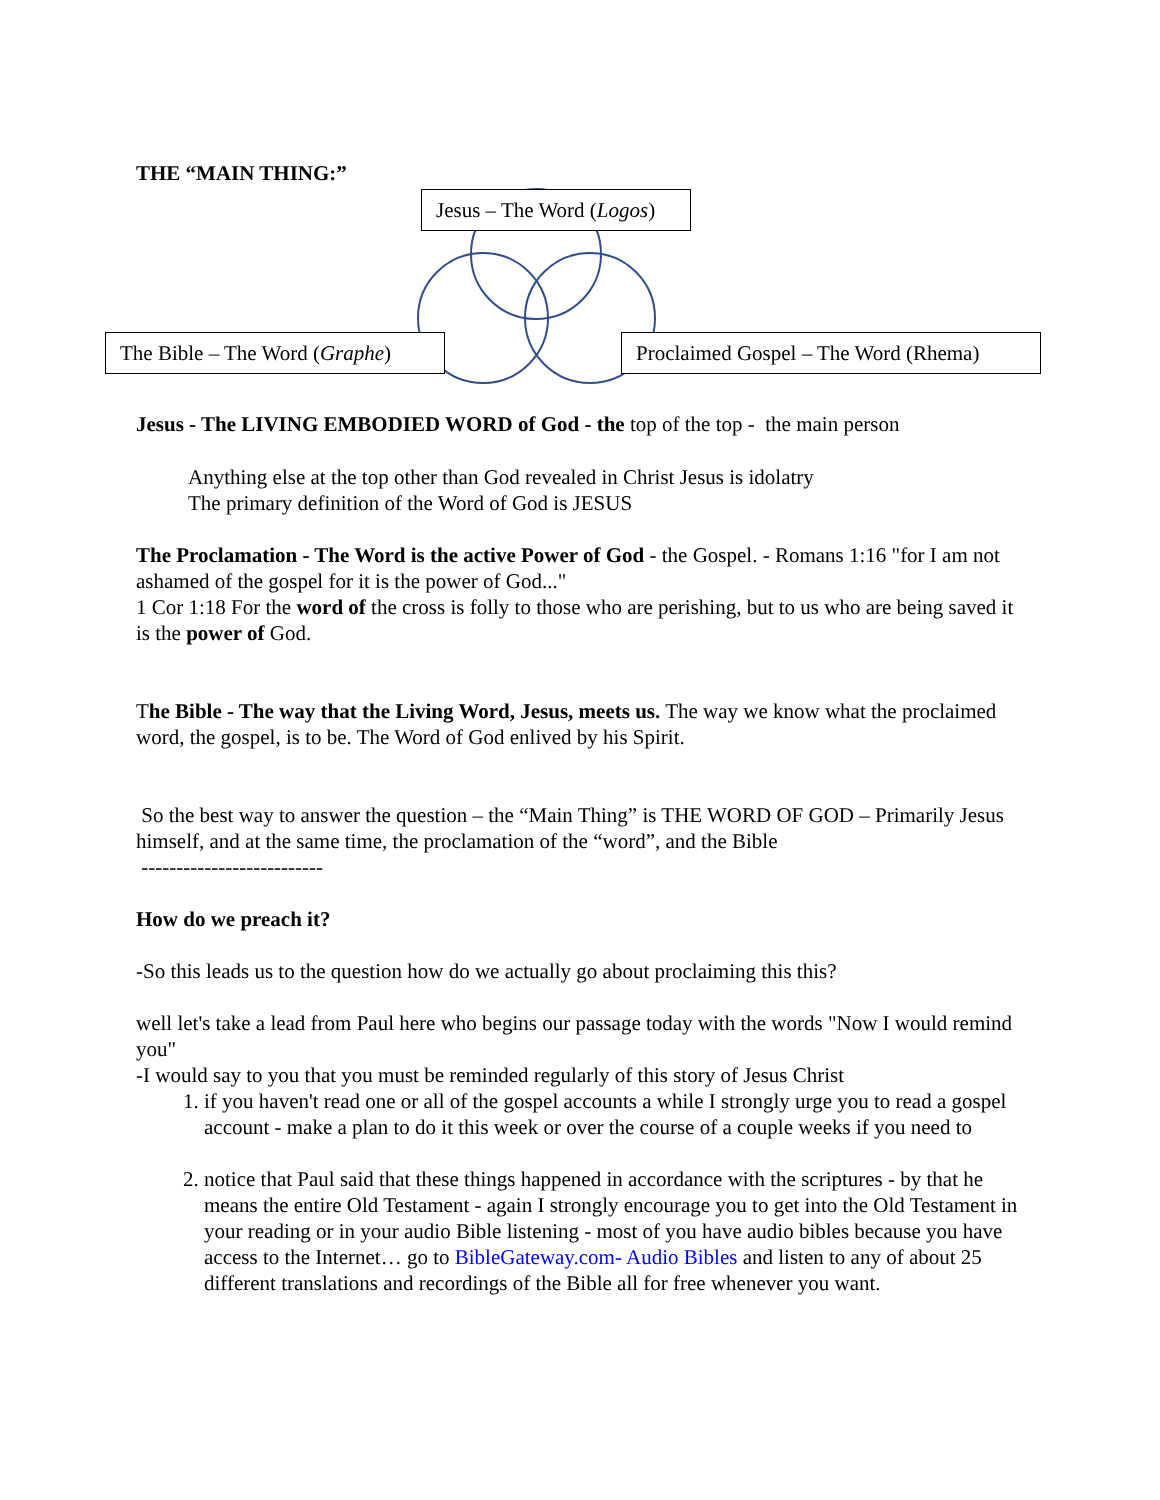THE “MAIN THING:”
Jesus – The Word (Logos)
The Bible – The Word (Graphe)
Proclaimed Gospel – The Word (Rhema)
Jesus - The LIVING EMBODIED WORD of God - the top of the top - the main person
Anything else at the top other than God revealed in Christ Jesus is idolatry
The primary definition of the Word of God is JESUS
The Proclamation - The Word is the active Power of God - the Gospel. - Romans 1:16 "for I am not ashamed of the gospel for it is the power of God..."
1 Cor 1:18 For the word of the cross is folly to those who are perishing, but to us who are being saved it is the power of God.
The Bible - The way that the Living Word, Jesus, meets us. The way we know what the proclaimed word, the gospel, is to be. The Word of God enlived by his Spirit.
So the best way to answer the question – the “Main Thing” is THE WORD OF GOD – Primarily Jesus himself, and at the same time, the proclamation of the “word”, and the Bible
--------------------------
How do we preach it?
-So this leads us to the question how do we actually go about proclaiming this this?
well let's take a lead from Paul here who begins our passage today with the words "Now I would remind you"
-I would say to you that you must be reminded regularly of this story of Jesus Christ
1. if you haven't read one or all of the gospel accounts a while I strongly urge you to read a gospel account - make a plan to do it this week or over the course of a couple weeks if you need to
2. notice that Paul said that these things happened in accordance with the scriptures - by that he means the entire Old Testament - again I strongly encourage you to get into the Old Testament in your reading or in your audio Bible listening - most of you have audio bibles because you have access to the Internet… go to BibleGateway.com- Audio Bibles and listen to any of about 25 different translations and recordings of the Bible all for free whenever you want.